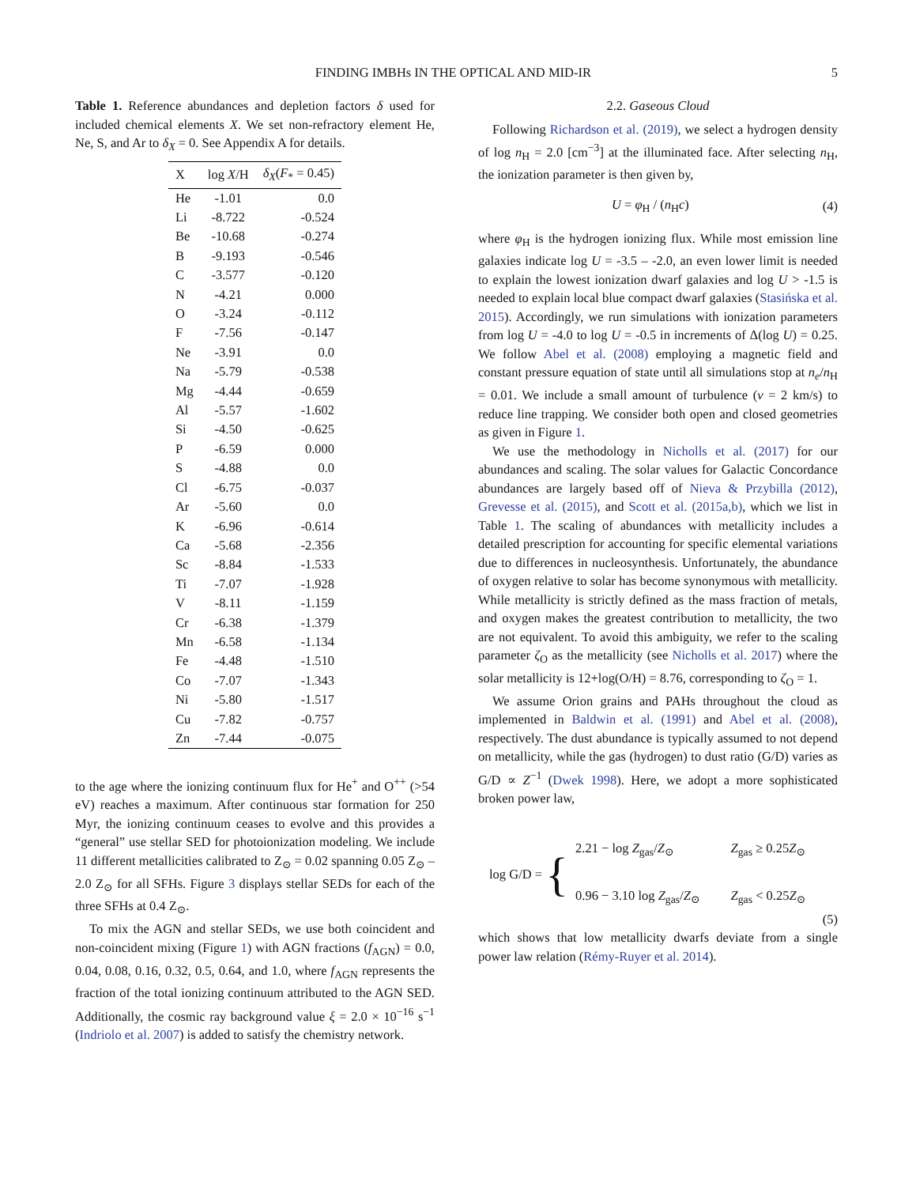FINDING IMBHs IN THE OPTICAL AND MID-IR 5
Table 1. Reference abundances and depletion factors δ used for included chemical elements X. We set non-refractory element He, Ne, S, and Ar to δ<sub>X</sub> = 0. See Appendix A for details.
| X | log X /H | δ<sub>X</sub> ( F<sub>*</sub> = 0.45) |
| --- | --- | --- |
| He | -1.01 | 0.0 |
| Li | -8.722 | -0.524 |
| Be | -10.68 | -0.274 |
| B | -9.193 | -0.546 |
| C | -3.577 | -0.120 |
| N | -4.21 | 0.000 |
| O | -3.24 | -0.112 |
| F | -7.56 | -0.147 |
| Ne | -3.91 | 0.0 |
| Na | -5.79 | -0.538 |
| Mg | -4.44 | -0.659 |
| Al | -5.57 | -1.602 |
| Si | -4.50 | -0.625 |
| P | -6.59 | 0.000 |
| S | -4.88 | 0.0 |
| Cl | -6.75 | -0.037 |
| Ar | -5.60 | 0.0 |
| K | -6.96 | -0.614 |
| Ca | -5.68 | -2.356 |
| Sc | -8.84 | -1.533 |
| Ti | -7.07 | -1.928 |
| V | -8.11 | -1.159 |
| Cr | -6.38 | -1.379 |
| Mn | -6.58 | -1.134 |
| Fe | -4.48 | -1.510 |
| Co | -7.07 | -1.343 |
| Ni | -5.80 | -1.517 |
| Cu | -7.82 | -0.757 |
| Zn | -7.44 | -0.075 |
to the age where the ionizing continuum flux for He<sup>+</sup> and O<sup>++</sup> (>54 eV) reaches a maximum. After continuous star formation for 250 Myr, the ionizing continuum ceases to evolve and this provides a “general” use stellar SED for photoionization modeling. We include 11 different metallicities calibrated to Z<sub>⊙</sub> = 0.02 spanning 0.05 Z<sub>⊙</sub> – 2.0 Z<sub>⊙</sub> for all SFHs. Figure 3 displays stellar SEDs for each of the three SFHs at 0.4 Z<sub>⊙</sub>.
To mix the AGN and stellar SEDs, we use both coincident and non-coincident mixing (Figure 1) with AGN fractions (f<sub>AGN</sub>) = 0.0, 0.04, 0.08, 0.16, 0.32, 0.5, 0.64, and 1.0, where f<sub>AGN</sub> represents the fraction of the total ionizing continuum attributed to the AGN SED. Additionally, the cosmic ray background value ξ = 2.0 × 10<sup>−16</sup> s<sup>−1</sup> (Indriolo et al. 2007) is added to satisfy the chemistry network.
2.2. Gaseous Cloud
Following Richardson et al. (2019), we select a hydrogen density of log n<sub>H</sub> = 2.0 [cm<sup>−3</sup>] at the illuminated face. After selecting n<sub>H</sub>, the ionization parameter is then given by,
U = φ<sub>H</sub> / (n<sub>H</sub>c) (4)
where φ<sub>H</sub> is the hydrogen ionizing flux. While most emission line galaxies indicate log U = -3.5 – -2.0, an even lower limit is needed to explain the lowest ionization dwarf galaxies and log U > -1.5 is needed to explain local blue compact dwarf galaxies (Stasińska et al. 2015). Accordingly, we run simulations with ionization parameters from log U = -4.0 to log U = -0.5 in increments of Δ(log U) = 0.25. We follow Abel et al. (2008) employing a magnetic field and constant pressure equation of state until all simulations stop at n<sub>e</sub>/n<sub>H</sub> = 0.01. We include a small amount of turbulence (v = 2 km/s) to reduce line trapping. We consider both open and closed geometries as given in Figure 1.
We use the methodology in Nicholls et al. (2017) for our abundances and scaling. The solar values for Galactic Concordance abundances are largely based off of Nieva & Przybilla (2012), Grevesse et al. (2015), and Scott et al. (2015a,b), which we list in Table 1. The scaling of abundances with metallicity includes a detailed prescription for accounting for specific elemental variations due to differences in nucleosynthesis. Unfortunately, the abundance of oxygen relative to solar has become synonymous with metallicity. While metallicity is strictly defined as the mass fraction of metals, and oxygen makes the greatest contribution to metallicity, the two are not equivalent. To avoid this ambiguity, we refer to the scaling parameter ζ<sub>O</sub> as the metallicity (see Nicholls et al. 2017) where the solar metallicity is 12+log(O/H) = 8.76, corresponding to ζ<sub>O</sub> = 1.
We assume Orion grains and PAHs throughout the cloud as implemented in Baldwin et al. (1991) and Abel et al. (2008), respectively. The dust abundance is typically assumed to not depend on metallicity, while the gas (hydrogen) to dust ratio (G/D) varies as G/D ∝ Z<sup>−1</sup> (Dwek 1998). Here, we adopt a more sophisticated broken power law,
log G/D = {
| 2.21 − log Z<sub>gas</sub>/ Z<sub>⊙</sub> | Z<sub>gas</sub> ≥ 0.25 Z<sub>⊙</sub> |
| 0.96 − 3.10 log Z<sub>gas</sub>/ Z<sub>⊙</sub> | Z<sub>gas</sub> < 0.25 Z<sub>⊙</sub> |
(5)
which shows that low metallicity dwarfs deviate from a single power law relation (Rémy-Ruyer et al. 2014).